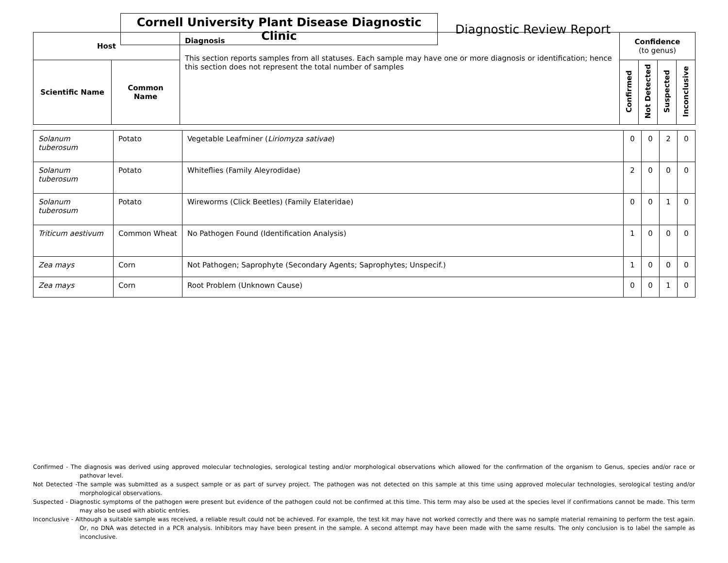Cornell University Plant Disease Diagnostic Clinic
Diagnostic Review Report
| Host | | Diagnosis This section reports samples from all statuses. Each sample may have one or more diagnosis or identification; hence this section does not represent the total number of samples | Confidence (to genus) | | | |
| --- | --- | --- | --- | --- | --- | --- |
| Scientific Name | Common Name | | Confirmed | Not Detected | Suspected | Inconclusive |
| Solanum tuberosum | Potato | Vegetable Leafminer ( Liriomyza sativae ) | 0 | 0 | 2 | 0 |
| Solanum tuberosum | Potato | Whiteflies (Family Aleyrodidae) | 2 | 0 | 0 | 0 |
| Solanum tuberosum | Potato | Wireworms (Click Beetles) (Family Elateridae) | 0 | 0 | 1 | 0 |
| Triticum aestivum | Common Wheat | No Pathogen Found (Identification Analysis) | 1 | 0 | 0 | 0 |
| Zea mays | Corn | Not Pathogen; Saprophyte (Secondary Agents; Saprophytes; Unspecif.) | 1 | 0 | 0 | 0 |
| Zea mays | Corn | Root Problem (Unknown Cause) | 0 | 0 | 1 | 0 |
Confirmed - The diagnosis was derived using approved molecular technologies, serological testing and/or morphological observations which allowed for the confirmation of the organism to Genus, species and/or race or pathovar level.
Not Detected -The sample was submitted as a suspect sample or as part of survey project. The pathogen was not detected on this sample at this time using approved molecular technologies, serological testing and/or morphological observations.
Suspected - Diagnostic symptoms of the pathogen were present but evidence of the pathogen could not be confirmed at this time. This term may also be used at the species level if confirmations cannot be made. This term may also be used with abiotic entries.
Inconclusive - Although a suitable sample was received, a reliable result could not be achieved. For example, the test kit may have not worked correctly and there was no sample material remaining to perform the test again. Or, no DNA was detected in a PCR analysis. Inhibitors may have been present in the sample. A second attempt may have been made with the same results. The only conclusion is to label the sample as inconclusive.